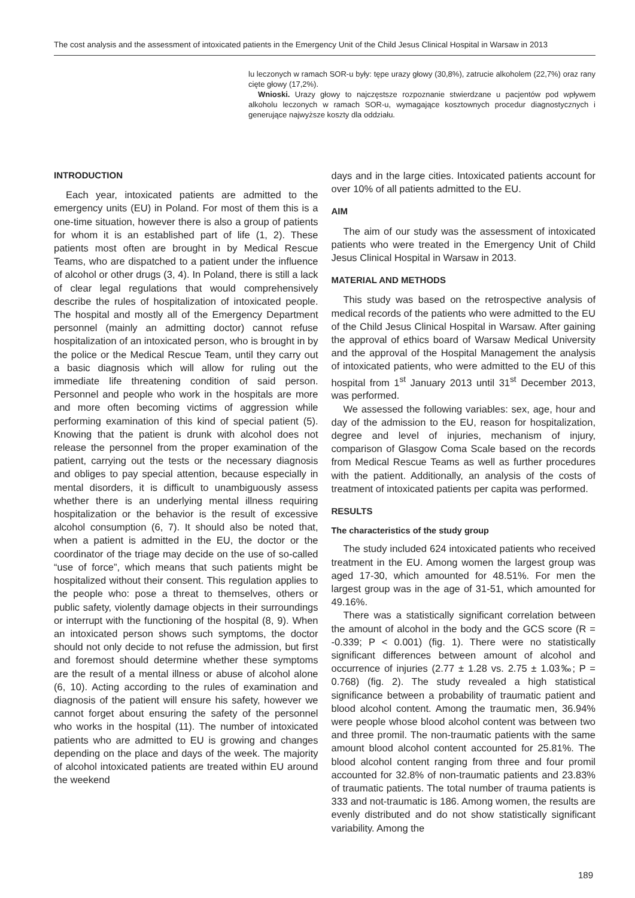The cost analysis and the assessment of intoxicated patients in the Emergency Unit of the Child Jesus Clinical Hospital in Warsaw in 2013
lu leczonych w ramach SOR-u były: tępe urazy głowy (30,8%), zatrucie alkoholem (22,7%) oraz rany cięte głowy (17,2%).
Wnioski. Urazy głowy to najczęstsze rozpoznanie stwierdzane u pacjentów pod wpływem alkoholu leczonych w ramach SOR-u, wymagające kosztownych procedur diagnostycznych i generujące najwyższe koszty dla oddziału.
INTRODUCTION
Each year, intoxicated patients are admitted to the emergency units (EU) in Poland. For most of them this is a one-time situation, however there is also a group of patients for whom it is an established part of life (1, 2). These patients most often are brought in by Medical Rescue Teams, who are dispatched to a patient under the influence of alcohol or other drugs (3, 4). In Poland, there is still a lack of clear legal regulations that would comprehensively describe the rules of hospitalization of intoxicated people. The hospital and mostly all of the Emergency Department personnel (mainly an admitting doctor) cannot refuse hospitalization of an intoxicated person, who is brought in by the police or the Medical Rescue Team, until they carry out a basic diagnosis which will allow for ruling out the immediate life threatening condition of said person. Personnel and people who work in the hospitals are more and more often becoming victims of aggression while performing examination of this kind of special patient (5). Knowing that the patient is drunk with alcohol does not release the personnel from the proper examination of the patient, carrying out the tests or the necessary diagnosis and obliges to pay special attention, because especially in mental disorders, it is difficult to unambiguously assess whether there is an underlying mental illness requiring hospitalization or the behavior is the result of excessive alcohol consumption (6, 7). It should also be noted that, when a patient is admitted in the EU, the doctor or the coordinator of the triage may decide on the use of so-called “use of force”, which means that such patients might be hospitalized without their consent. This regulation applies to the people who: pose a threat to themselves, others or public safety, violently damage objects in their surroundings or interrupt with the functioning of the hospital (8, 9). When an intoxicated person shows such symptoms, the doctor should not only decide to not refuse the admission, but first and foremost should determine whether these symptoms are the result of a mental illness or abuse of alcohol alone (6, 10). Acting according to the rules of examination and diagnosis of the patient will ensure his safety, however we cannot forget about ensuring the safety of the personnel who works in the hospital (11). The number of intoxicated patients who are admitted to EU is growing and changes depending on the place and days of the week. The majority of alcohol intoxicated patients are treated within EU around the weekend
days and in the large cities. Intoxicated patients account for over 10% of all patients admitted to the EU.
AIM
The aim of our study was the assessment of intoxicated patients who were treated in the Emergency Unit of Child Jesus Clinical Hospital in Warsaw in 2013.
MATERIAL AND METHODS
This study was based on the retrospective analysis of medical records of the patients who were admitted to the EU of the Child Jesus Clinical Hospital in Warsaw. After gaining the approval of ethics board of Warsaw Medical University and the approval of the Hospital Management the analysis of intoxicated patients, who were admitted to the EU of this hospital from 1<sup>st</sup> January 2013 until 31<sup>st</sup> December 2013, was performed.
We assessed the following variables: sex, age, hour and day of the admission to the EU, reason for hospitalization, degree and level of injuries, mechanism of injury, comparison of Glasgow Coma Scale based on the records from Medical Rescue Teams as well as further procedures with the patient. Additionally, an analysis of the costs of treatment of intoxicated patients per capita was performed.
RESULTS
The characteristics of the study group
The study included 624 intoxicated patients who received treatment in the EU. Among women the largest group was aged 17-30, which amounted for 48.51%. For men the largest group was in the age of 31-51, which amounted for 49.16%.
There was a statistically significant correlation between the amount of alcohol in the body and the GCS score (R = -0.339; P < 0.001) (fig. 1). There were no statistically significant differences between amount of alcohol and occurrence of injuries (2.77 ± 1.28 vs. 2.75 ± 1.03‰; P = 0.768) (fig. 2). The study revealed a high statistical significance between a probability of traumatic patient and blood alcohol content. Among the traumatic men, 36.94% were people whose blood alcohol content was between two and three promil. The non-traumatic patients with the same amount blood alcohol content accounted for 25.81%. The blood alcohol content ranging from three and four promil accounted for 32.8% of non-traumatic patients and 23.83% of traumatic patients. The total number of trauma patients is 333 and not-traumatic is 186. Among women, the results are evenly distributed and do not show statistically significant variability. Among the
189